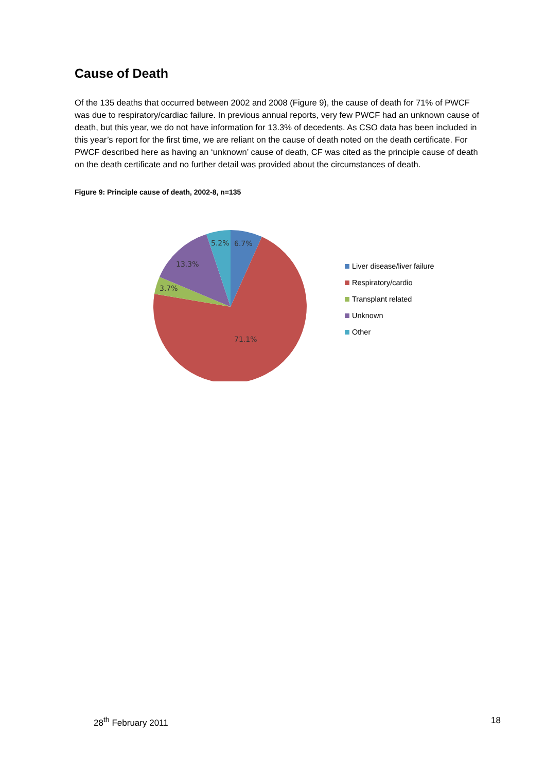Cause of Death
Of the 135 deaths that occurred between 2002 and 2008 (Figure 9), the cause of death for 71% of PWCF was due to respiratory/cardiac failure. In previous annual reports, very few PWCF had an unknown cause of death, but this year, we do not have information for 13.3% of decedents. As CSO data has been included in this year’s report for the first time, we are reliant on the cause of death noted on the death certificate. For PWCF described here as having an ‘unknown’ cause of death, CF was cited as the principle cause of death on the death certificate and no further detail was provided about the circumstances of death.
Figure 9: Principle cause of death, 2002-8, n=135
5.2%
6.7%
13.3%
3.7%
71.1%
Liver disease/liver failure
Respiratory/cardio
Transplant related
Unknown
Other
28<sup>th</sup> February 2011 18